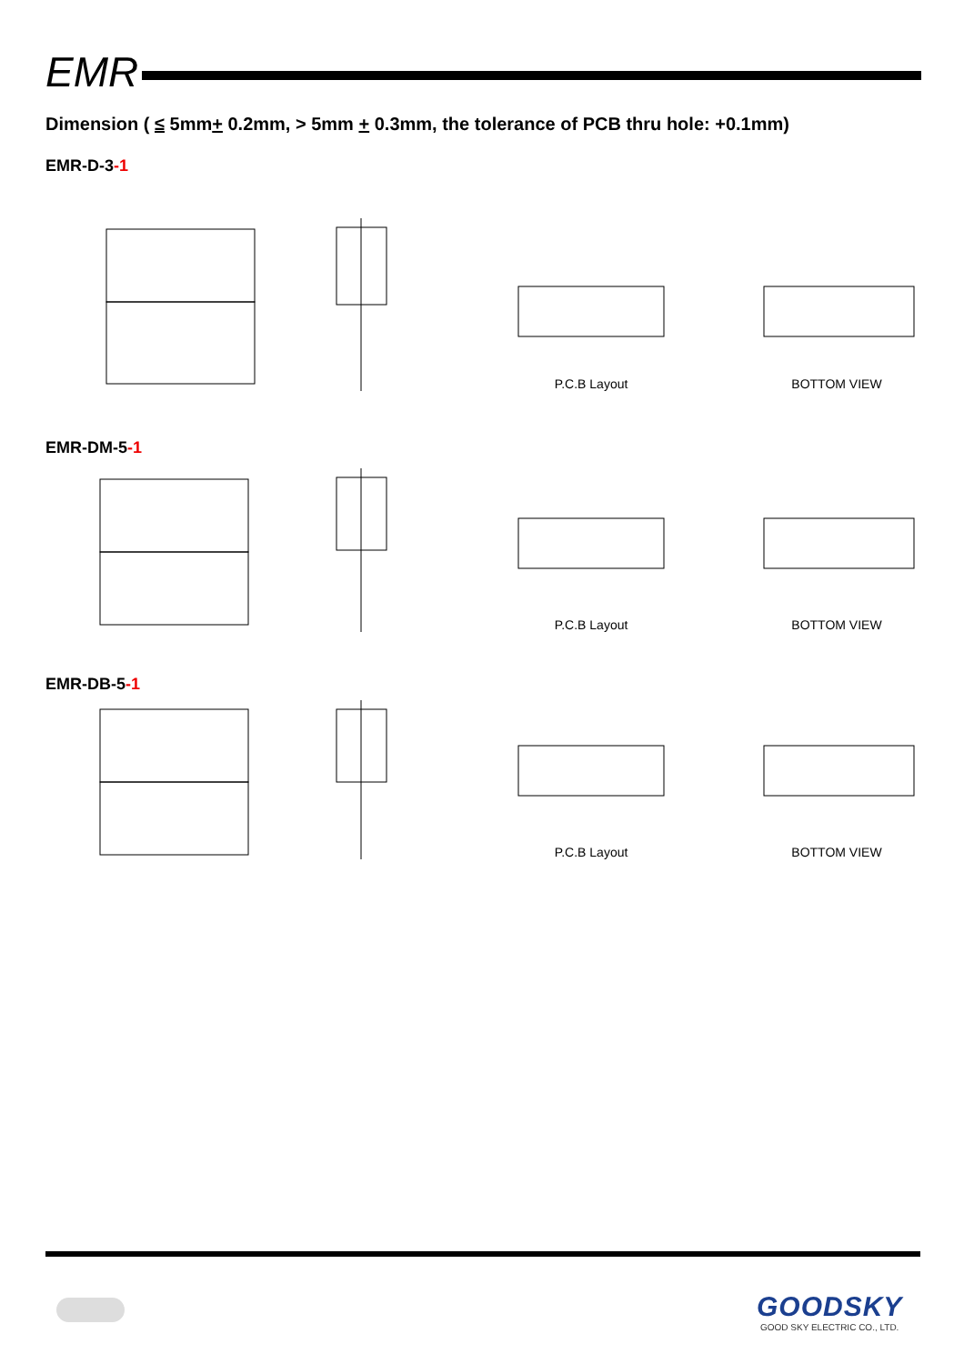EMR
Dimension ( ≤ 5mm+ 0.2mm, > 5mm + 0.3mm, the tolerance of PCB thru hole: +0.1mm)
EMR-D-3-1
P.C.B Layout
BOTTOM VIEW
EMR-DM-5-1
P.C.B Layout
BOTTOM VIEW
EMR-DB-5-1
P.C.B Layout
BOTTOM VIEW
GOODSKY
GOOD SKY ELECTRIC CO., LTD.